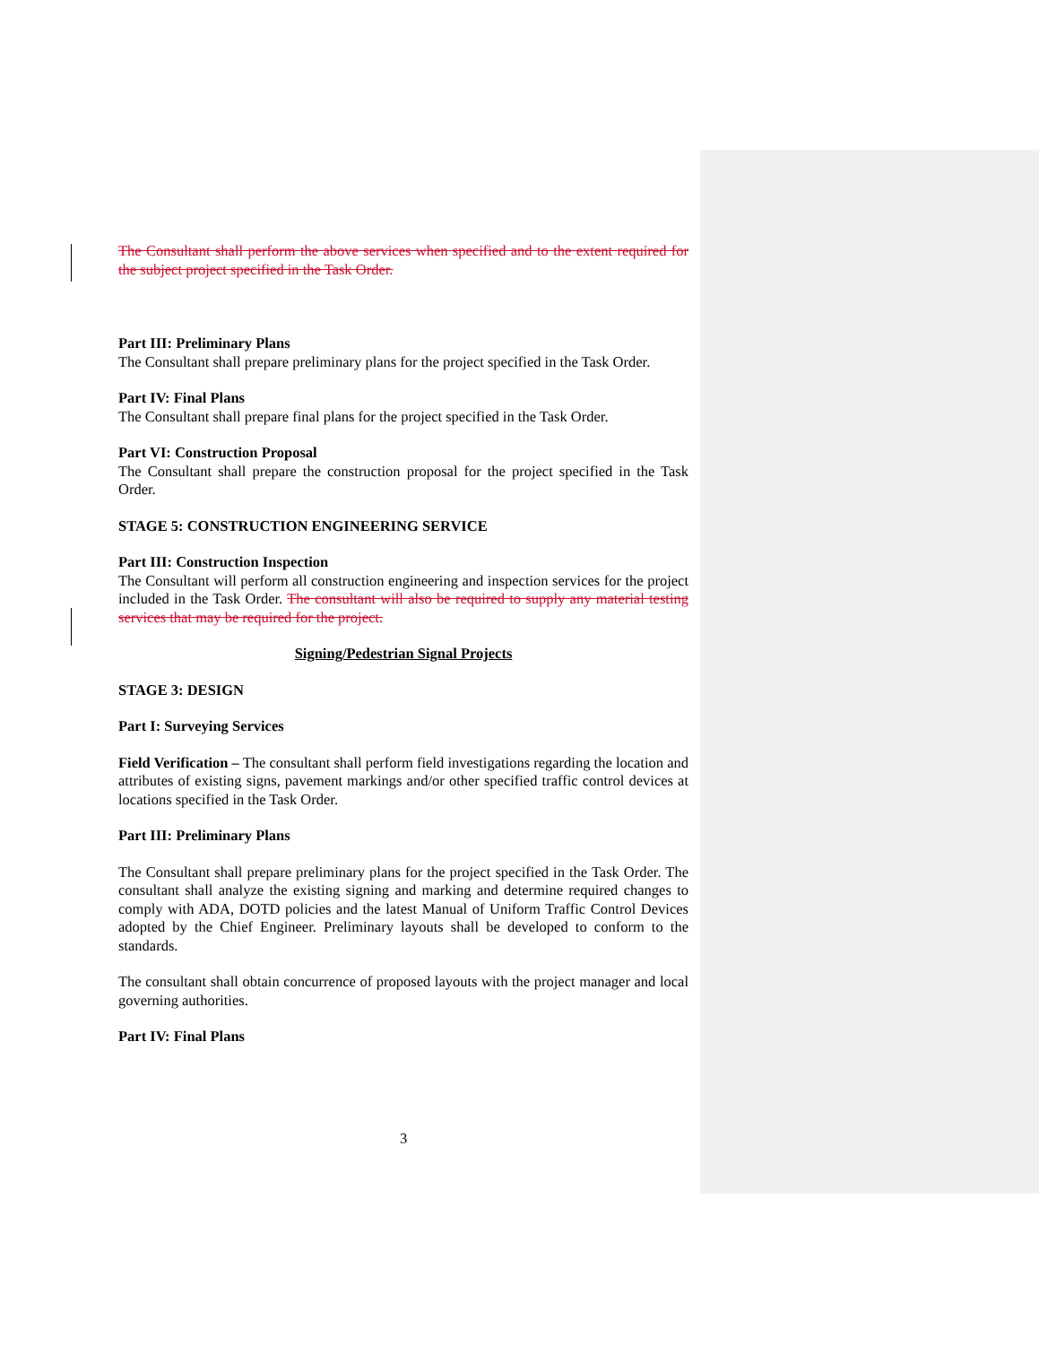The Consultant shall perform the above services when specified and to the extent required for the subject project specified in the Task Order.
Part III: Preliminary Plans
The Consultant shall prepare preliminary plans for the project specified in the Task Order.
Part IV: Final Plans
The Consultant shall prepare final plans for the project specified in the Task Order.
Part VI: Construction Proposal
The Consultant shall prepare the construction proposal for the project specified in the Task Order.
STAGE 5: CONSTRUCTION ENGINEERING SERVICE
Part III: Construction Inspection
The Consultant will perform all construction engineering and inspection services for the project included in the Task Order. The consultant will also be required to supply any material testing services that may be required for the project.
Signing/Pedestrian Signal Projects
STAGE 3: DESIGN
Part I: Surveying Services
Field Verification – The consultant shall perform field investigations regarding the location and attributes of existing signs, pavement markings and/or other specified traffic control devices at locations specified in the Task Order.
Part III: Preliminary Plans
The Consultant shall prepare preliminary plans for the project specified in the Task Order. The consultant shall analyze the existing signing and marking and determine required changes to comply with ADA, DOTD policies and the latest Manual of Uniform Traffic Control Devices adopted by the Chief Engineer. Preliminary layouts shall be developed to conform to the standards.
The consultant shall obtain concurrence of proposed layouts with the project manager and local governing authorities.
Part IV: Final Plans
3